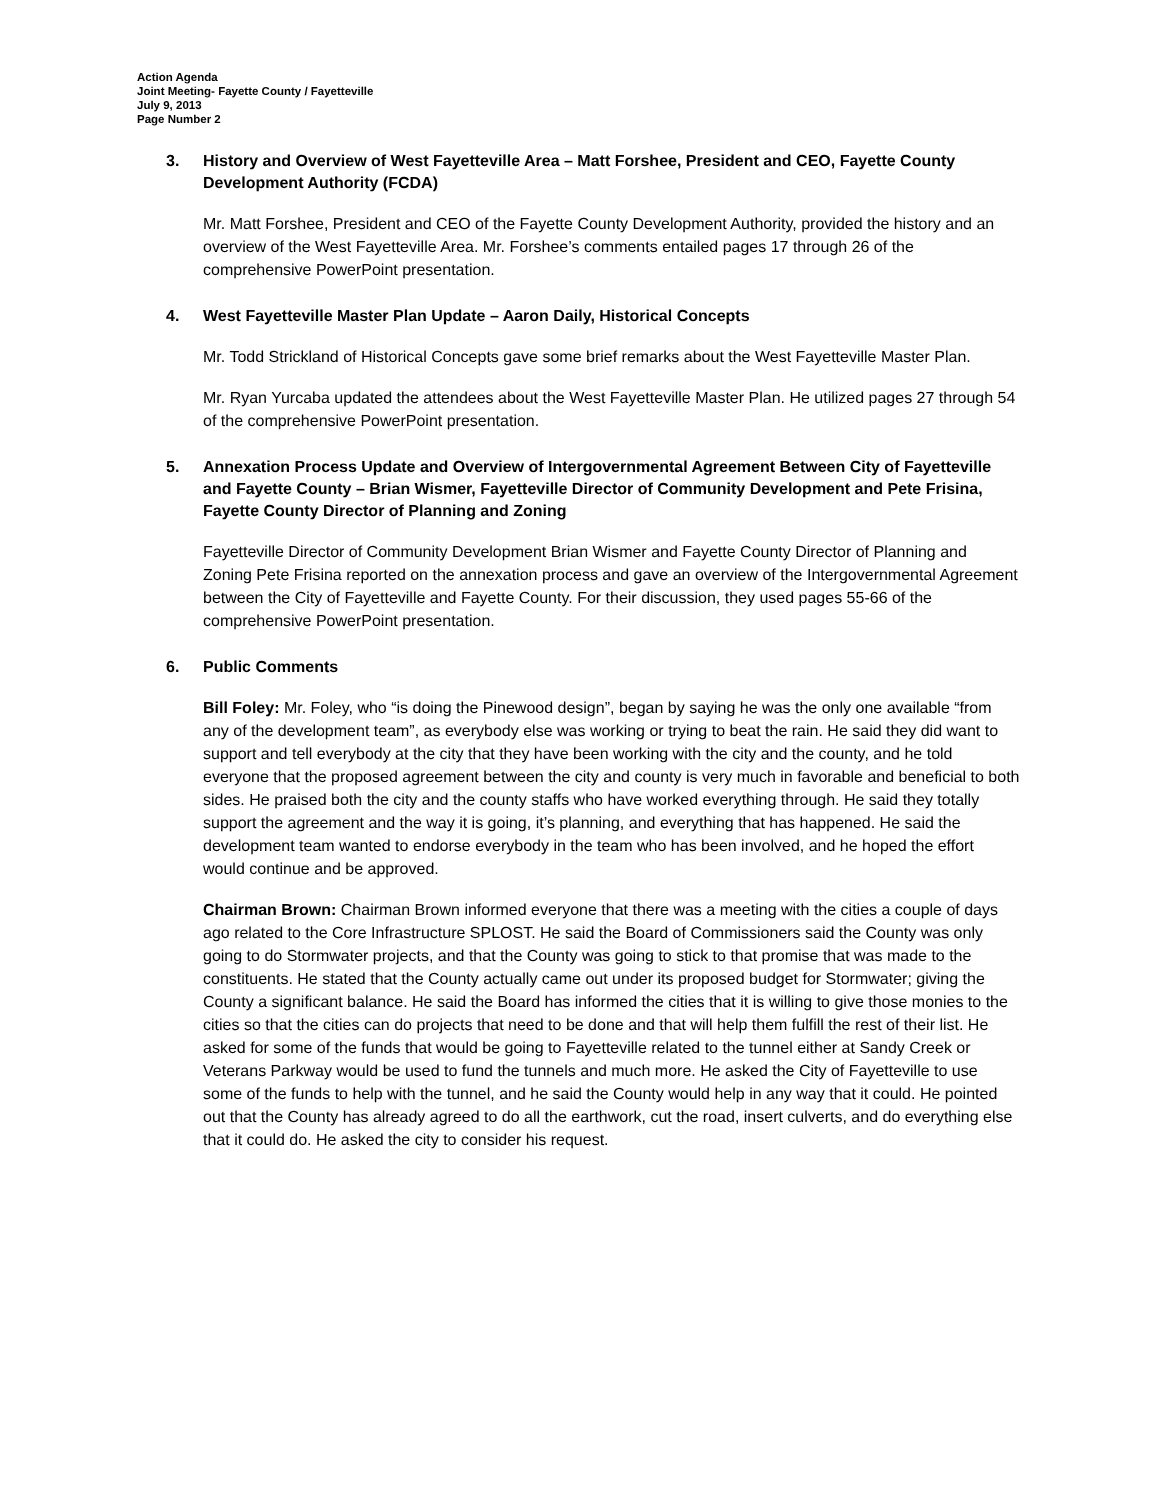Action Agenda
Joint Meeting- Fayette County / Fayetteville
July 9, 2013
Page Number 2
3. History and Overview of West Fayetteville Area – Matt Forshee, President and CEO, Fayette County Development Authority (FCDA)
Mr. Matt Forshee, President and CEO of the Fayette County Development Authority, provided the history and an overview of the West Fayetteville Area. Mr. Forshee’s comments entailed pages 17 through 26 of the comprehensive PowerPoint presentation.
4. West Fayetteville Master Plan Update – Aaron Daily, Historical Concepts
Mr. Todd Strickland of Historical Concepts gave some brief remarks about the West Fayetteville Master Plan.
Mr. Ryan Yurcaba updated the attendees about the West Fayetteville Master Plan. He utilized pages 27 through 54 of the comprehensive PowerPoint presentation.
5. Annexation Process Update and Overview of Intergovernmental Agreement Between City of Fayetteville and Fayette County – Brian Wismer, Fayetteville Director of Community Development and Pete Frisina, Fayette County Director of Planning and Zoning
Fayetteville Director of Community Development Brian Wismer and Fayette County Director of Planning and Zoning Pete Frisina reported on the annexation process and gave an overview of the Intergovernmental Agreement between the City of Fayetteville and Fayette County. For their discussion, they used pages 55-66 of the comprehensive PowerPoint presentation.
6. Public Comments
Bill Foley: Mr. Foley, who “is doing the Pinewood design”, began by saying he was the only one available “from any of the development team”, as everybody else was working or trying to beat the rain. He said they did want to support and tell everybody at the city that they have been working with the city and the county, and he told everyone that the proposed agreement between the city and county is very much in favorable and beneficial to both sides. He praised both the city and the county staffs who have worked everything through. He said they totally support the agreement and the way it is going, it’s planning, and everything that has happened. He said the development team wanted to endorse everybody in the team who has been involved, and he hoped the effort would continue and be approved.
Chairman Brown: Chairman Brown informed everyone that there was a meeting with the cities a couple of days ago related to the Core Infrastructure SPLOST. He said the Board of Commissioners said the County was only going to do Stormwater projects, and that the County was going to stick to that promise that was made to the constituents. He stated that the County actually came out under its proposed budget for Stormwater; giving the County a significant balance. He said the Board has informed the cities that it is willing to give those monies to the cities so that the cities can do projects that need to be done and that will help them fulfill the rest of their list. He asked for some of the funds that would be going to Fayetteville related to the tunnel either at Sandy Creek or Veterans Parkway would be used to fund the tunnels and much more. He asked the City of Fayetteville to use some of the funds to help with the tunnel, and he said the County would help in any way that it could. He pointed out that the County has already agreed to do all the earthwork, cut the road, insert culverts, and do everything else that it could do. He asked the city to consider his request.